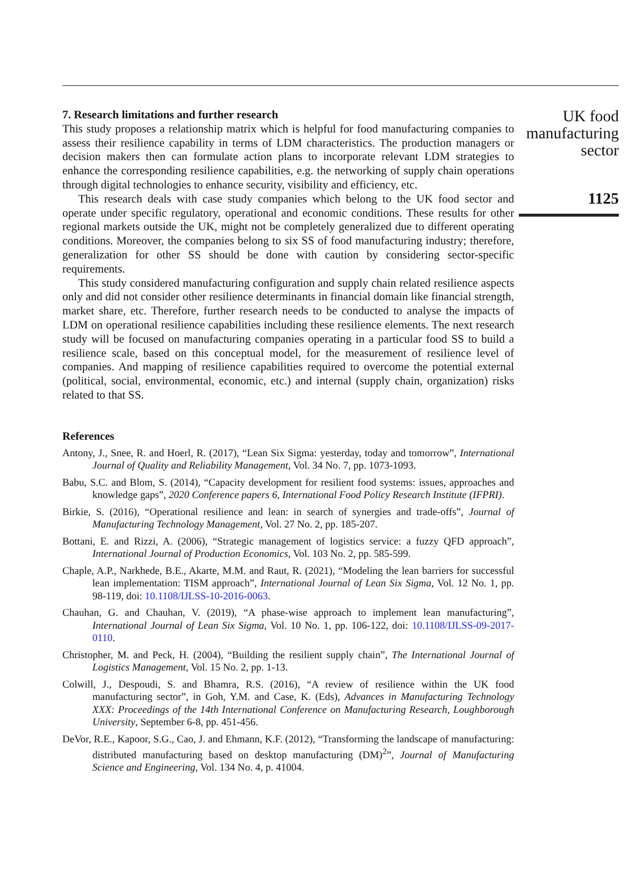7. Research limitations and further research
This study proposes a relationship matrix which is helpful for food manufacturing companies to assess their resilience capability in terms of LDM characteristics. The production managers or decision makers then can formulate action plans to incorporate relevant LDM strategies to enhance the corresponding resilience capabilities, e.g. the networking of supply chain operations through digital technologies to enhance security, visibility and efficiency, etc.
This research deals with case study companies which belong to the UK food sector and operate under specific regulatory, operational and economic conditions. These results for other regional markets outside the UK, might not be completely generalized due to different operating conditions. Moreover, the companies belong to six SS of food manufacturing industry; therefore, generalization for other SS should be done with caution by considering sector-specific requirements.
This study considered manufacturing configuration and supply chain related resilience aspects only and did not consider other resilience determinants in financial domain like financial strength, market share, etc. Therefore, further research needs to be conducted to analyse the impacts of LDM on operational resilience capabilities including these resilience elements. The next research study will be focused on manufacturing companies operating in a particular food SS to build a resilience scale, based on this conceptual model, for the measurement of resilience level of companies. And mapping of resilience capabilities required to overcome the potential external (political, social, environmental, economic, etc.) and internal (supply chain, organization) risks related to that SS.
References
Antony, J., Snee, R. and Hoerl, R. (2017), “Lean Six Sigma: yesterday, today and tomorrow”, International Journal of Quality and Reliability Management, Vol. 34 No. 7, pp. 1073-1093.
Babu, S.C. and Blom, S. (2014), “Capacity development for resilient food systems: issues, approaches and knowledge gaps”, 2020 Conference papers 6, International Food Policy Research Institute (IFPRI).
Birkie, S. (2016), “Operational resilience and lean: in search of synergies and trade-offs”, Journal of Manufacturing Technology Management, Vol. 27 No. 2, pp. 185-207.
Bottani, E. and Rizzi, A. (2006), “Strategic management of logistics service: a fuzzy QFD approach”, International Journal of Production Economics, Vol. 103 No. 2, pp. 585-599.
Chaple, A.P., Narkhede, B.E., Akarte, M.M. and Raut, R. (2021), “Modeling the lean barriers for successful lean implementation: TISM approach”, International Journal of Lean Six Sigma, Vol. 12 No. 1, pp. 98-119, doi: 10.1108/IJLSS-10-2016-0063.
Chauhan, G. and Chauhan, V. (2019), “A phase-wise approach to implement lean manufacturing”, International Journal of Lean Six Sigma, Vol. 10 No. 1, pp. 106-122, doi: 10.1108/IJLSS-09-2017-0110.
Christopher, M. and Peck, H. (2004), “Building the resilient supply chain”, The International Journal of Logistics Management, Vol. 15 No. 2, pp. 1-13.
Colwill, J., Despoudi, S. and Bhamra, R.S. (2016), “A review of resilience within the UK food manufacturing sector”, in Goh, Y.M. and Case, K. (Eds), Advances in Manufacturing Technology XXX: Proceedings of the 14th International Conference on Manufacturing Research, Loughborough University, September 6-8, pp. 451-456.
DeVor, R.E., Kapoor, S.G., Cao, J. and Ehmann, K.F. (2012), “Transforming the landscape of manufacturing: distributed manufacturing based on desktop manufacturing (DM)<sup>2</sup>”, Journal of Manufacturing Science and Engineering, Vol. 134 No. 4, p. 41004.
UK food manufacturing sector
1125